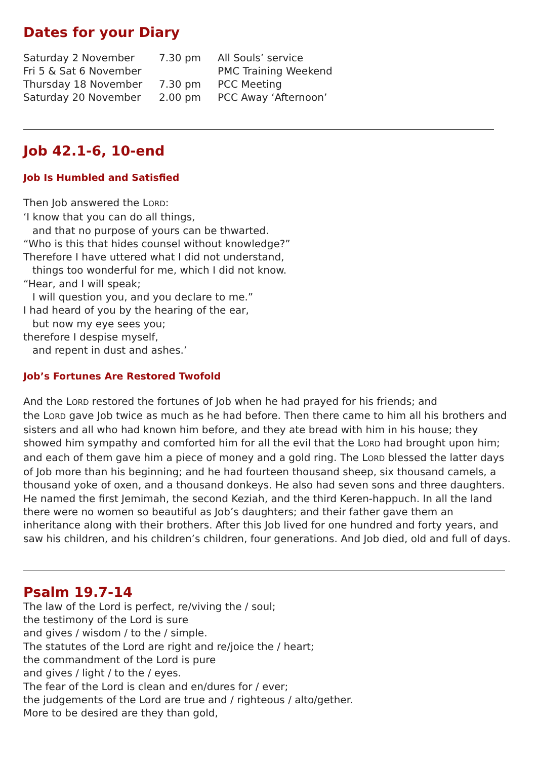Dates for your Diary
| Saturday 2 November | 7.30 pm | All Souls’ service |
| Fri 5 & Sat 6 November | | PMC Training Weekend |
| Thursday 18 November | 7.30 pm | PCC Meeting |
| Saturday 20 November | 2.00 pm | PCC Away ‘Afternoon’ |
Job 42.1-6, 10-end
Job Is Humbled and Satisfied
Then Job answered the LORD:
‘I know that you can do all things,
and that no purpose of yours can be thwarted.
“Who is this that hides counsel without knowledge?”
Therefore I have uttered what I did not understand,
things too wonderful for me, which I did not know.
“Hear, and I will speak;
I will question you, and you declare to me.”
I had heard of you by the hearing of the ear,
but now my eye sees you;
therefore I despise myself,
and repent in dust and ashes.’
Job’s Fortunes Are Restored Twofold
And the LORD restored the fortunes of Job when he had prayed for his friends; and
the LORD gave Job twice as much as he had before. Then there came to him all his brothers and sisters and all who had known him before, and they ate bread with him in his house; they showed him sympathy and comforted him for all the evil that the LORD had brought upon him; and each of them gave him a piece of money and a gold ring. The LORD blessed the latter days of Job more than his beginning; and he had fourteen thousand sheep, six thousand camels, a thousand yoke of oxen, and a thousand donkeys. He also had seven sons and three daughters. He named the first Jemimah, the second Keziah, and the third Keren-happuch. In all the land there were no women so beautiful as Job’s daughters; and their father gave them an inheritance along with their brothers. After this Job lived for one hundred and forty years, and saw his children, and his children’s children, four generations. And Job died, old and full of days.
Psalm 19.7-14
The law of the Lord is perfect, re/viving the / soul;
the testimony of the Lord is sure
and gives / wisdom / to the / simple.
The statutes of the Lord are right and re/joice the / heart;
the commandment of the Lord is pure
and gives / light / to the / eyes.
The fear of the Lord is clean and en/dures for / ever;
the judgements of the Lord are true and / righteous / alto/gether.
More to be desired are they than gold,